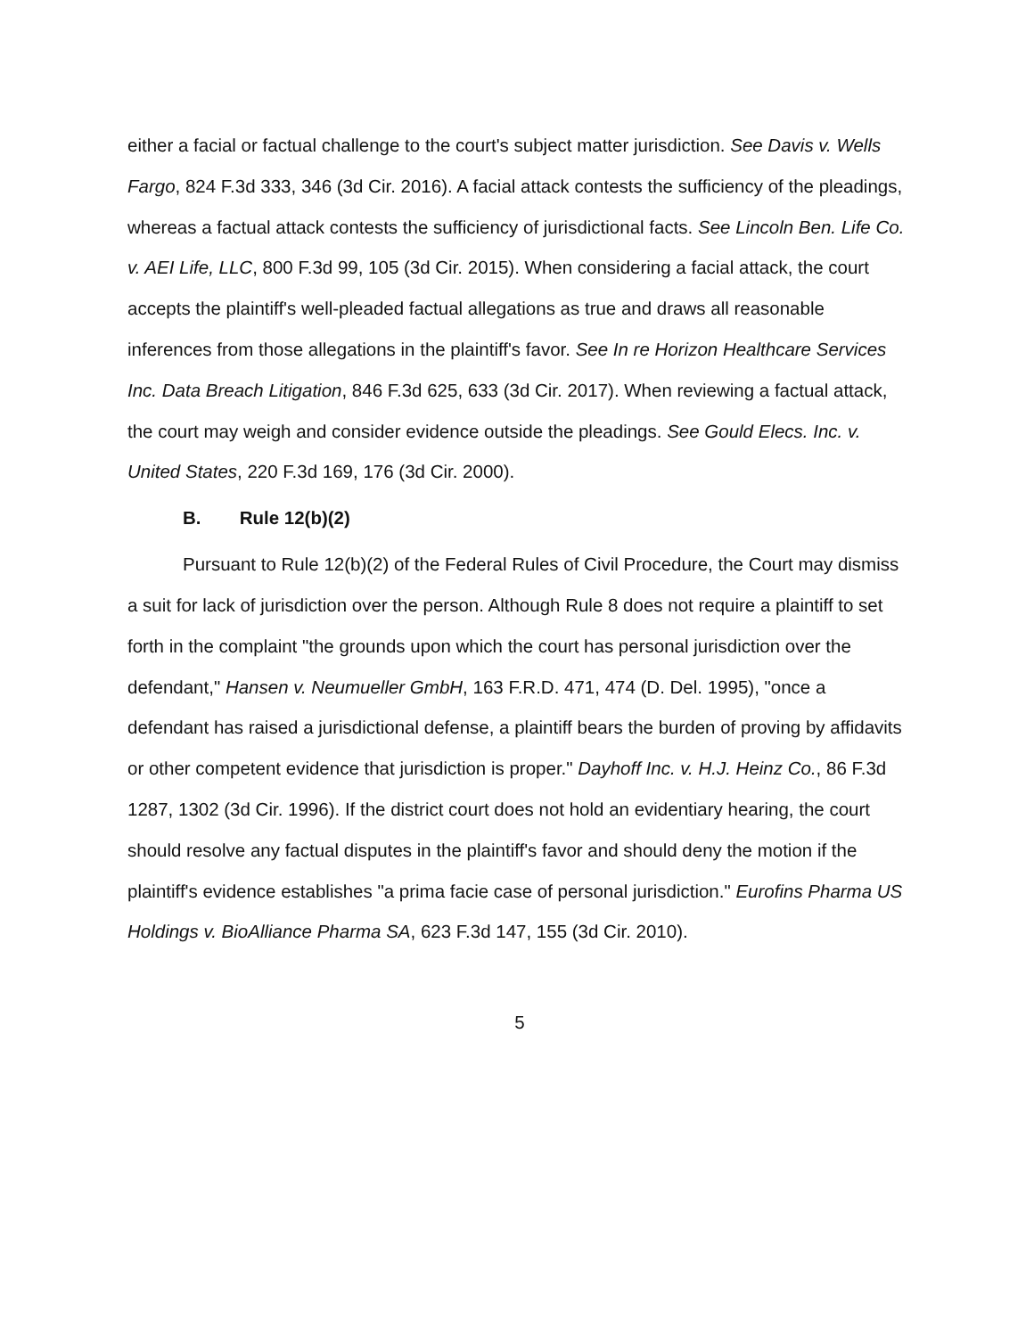either a facial or factual challenge to the court's subject matter jurisdiction. See Davis v. Wells Fargo, 824 F.3d 333, 346 (3d Cir. 2016). A facial attack contests the sufficiency of the pleadings, whereas a factual attack contests the sufficiency of jurisdictional facts. See Lincoln Ben. Life Co. v. AEI Life, LLC, 800 F.3d 99, 105 (3d Cir. 2015). When considering a facial attack, the court accepts the plaintiff's well-pleaded factual allegations as true and draws all reasonable inferences from those allegations in the plaintiff's favor. See In re Horizon Healthcare Services Inc. Data Breach Litigation, 846 F.3d 625, 633 (3d Cir. 2017). When reviewing a factual attack, the court may weigh and consider evidence outside the pleadings. See Gould Elecs. Inc. v. United States, 220 F.3d 169, 176 (3d Cir. 2000).
B. Rule 12(b)(2)
Pursuant to Rule 12(b)(2) of the Federal Rules of Civil Procedure, the Court may dismiss a suit for lack of jurisdiction over the person. Although Rule 8 does not require a plaintiff to set forth in the complaint "the grounds upon which the court has personal jurisdiction over the defendant," Hansen v. Neumueller GmbH, 163 F.R.D. 471, 474 (D. Del. 1995), "once a defendant has raised a jurisdictional defense, a plaintiff bears the burden of proving by affidavits or other competent evidence that jurisdiction is proper." Dayhoff Inc. v. H.J. Heinz Co., 86 F.3d 1287, 1302 (3d Cir. 1996). If the district court does not hold an evidentiary hearing, the court should resolve any factual disputes in the plaintiff's favor and should deny the motion if the plaintiff's evidence establishes "a prima facie case of personal jurisdiction." Eurofins Pharma US Holdings v. BioAlliance Pharma SA, 623 F.3d 147, 155 (3d Cir. 2010).
5